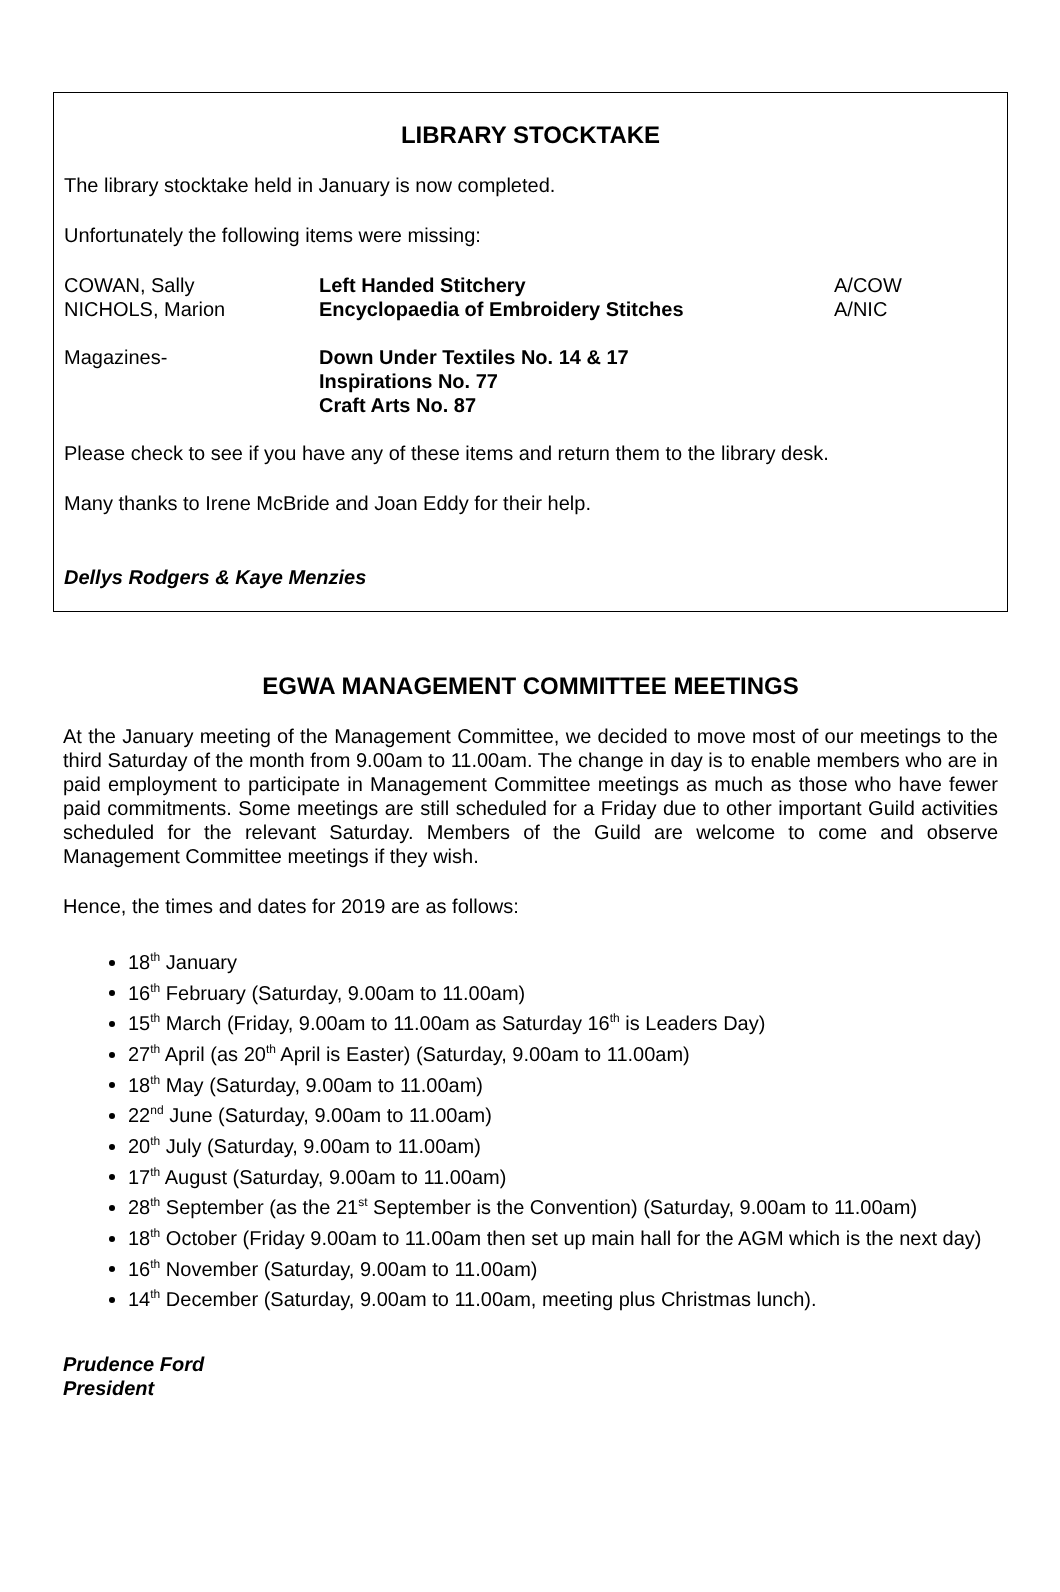LIBRARY STOCKTAKE
The library stocktake held in January is now completed.
Unfortunately the following items were missing:
| COWAN, Sally | Left Handed Stitchery | A/COW |
| NICHOLS, Marion | Encyclopaedia of Embroidery Stitches | A/NIC |
| Magazines- | Down Under Textiles No. 14 & 17 Inspirations No. 77 Craft Arts No. 87 |
Please check to see if you have any of these items and return them to the library desk.
Many thanks to Irene McBride and Joan Eddy for their help.
Dellys Rodgers & Kaye Menzies
EGWA MANAGEMENT COMMITTEE MEETINGS
At the January meeting of the Management Committee, we decided to move most of our meetings to the third Saturday of the month from 9.00am to 11.00am. The change in day is to enable members who are in paid employment to participate in Management Committee meetings as much as those who have fewer paid commitments. Some meetings are still scheduled for a Friday due to other important Guild activities scheduled for the relevant Saturday. Members of the Guild are welcome to come and observe Management Committee meetings if they wish.
Hence, the times and dates for 2019 are as follows:
18<sup>th</sup> January
16<sup>th</sup> February (Saturday, 9.00am to 11.00am)
15<sup>th</sup> March (Friday, 9.00am to 11.00am as Saturday 16<sup>th</sup> is Leaders Day)
27<sup>th</sup> April (as 20<sup>th</sup> April is Easter) (Saturday, 9.00am to 11.00am)
18<sup>th</sup> May (Saturday, 9.00am to 11.00am)
22<sup>nd</sup> June (Saturday, 9.00am to 11.00am)
20<sup>th</sup> July (Saturday, 9.00am to 11.00am)
17<sup>th</sup> August (Saturday, 9.00am to 11.00am)
28<sup>th</sup> September (as the 21<sup>st</sup> September is the Convention) (Saturday, 9.00am to 11.00am)
18<sup>th</sup> October (Friday 9.00am to 11.00am then set up main hall for the AGM which is the next day)
16<sup>th</sup> November (Saturday, 9.00am to 11.00am)
14<sup>th</sup> December (Saturday, 9.00am to 11.00am, meeting plus Christmas lunch).
Prudence Ford
President